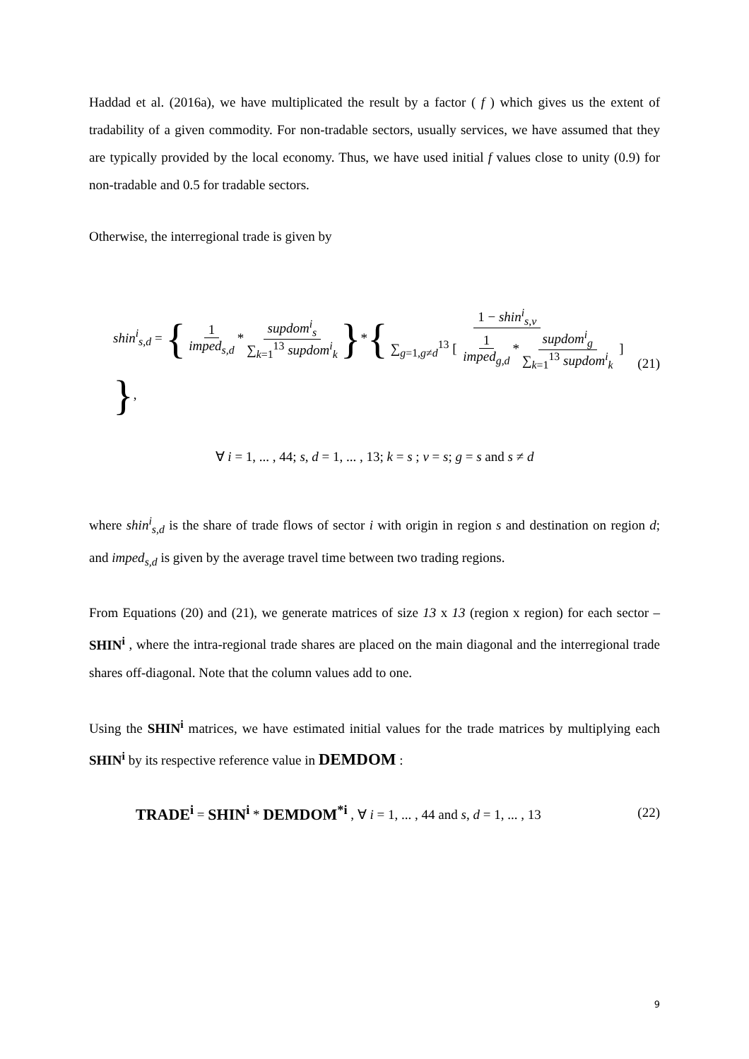Haddad et al. (2016a), we have multiplicated the result by a factor ( f ) which gives us the extent of tradability of a given commodity. For non-tradable sectors, usually services, we have assumed that they are typically provided by the local economy. Thus, we have used initial f values close to unity (0.9) for non-tradable and 0.5 for tradable sectors.
Otherwise, the interregional trade is given by
shin<sup>i</sup><sub>s,d</sub> = { 1 imped<sub>s,d</sub> * supdom<sup>i</sup><sub>s</sub> ∑<sub>k=1</sub><sup>13</sup> supdom<sup>i</sup><sub>k</sub> }*{ 1 − shin<sup>i</sup><sub>s,v</sub> ∑<sub>g=1,g≠d</sub><sup>13</sup> [ 1 imped<sub>g,d</sub> * supdom<sup>i</sup><sub>g</sub> ∑<sub>k=1</sub><sup>13</sup> supdom<sup>i</sup><sub>k</sub> ] },
(21)
∀ i = 1, ... , 44; s, d = 1, ... , 13; k = s ; v = s; g = s and s ≠ d
where shin<sup>i</sup><sub>s,d</sub> is the share of trade flows of sector i with origin in region s and destination on region d; and imped<sub>s,d</sub> is given by the average travel time between two trading regions.
From Equations (20) and (21), we generate matrices of size 13 x 13 (region x region) for each sector – SHIN<sup>i</sup> , where the intra-regional trade shares are placed on the main diagonal and the interregional trade shares off-diagonal. Note that the column values add to one.
Using the SHIN<sup>i</sup> matrices, we have estimated initial values for the trade matrices by multiplying each SHIN<sup>i</sup> by its respective reference value in DEMDOM :
TRADE<sup>i</sup> = SHIN<sup>i</sup> * DEMDOM<sup>*i</sup> , ∀ i = 1, ... , 44 and s, d = 1, ... , 13
(22)
9